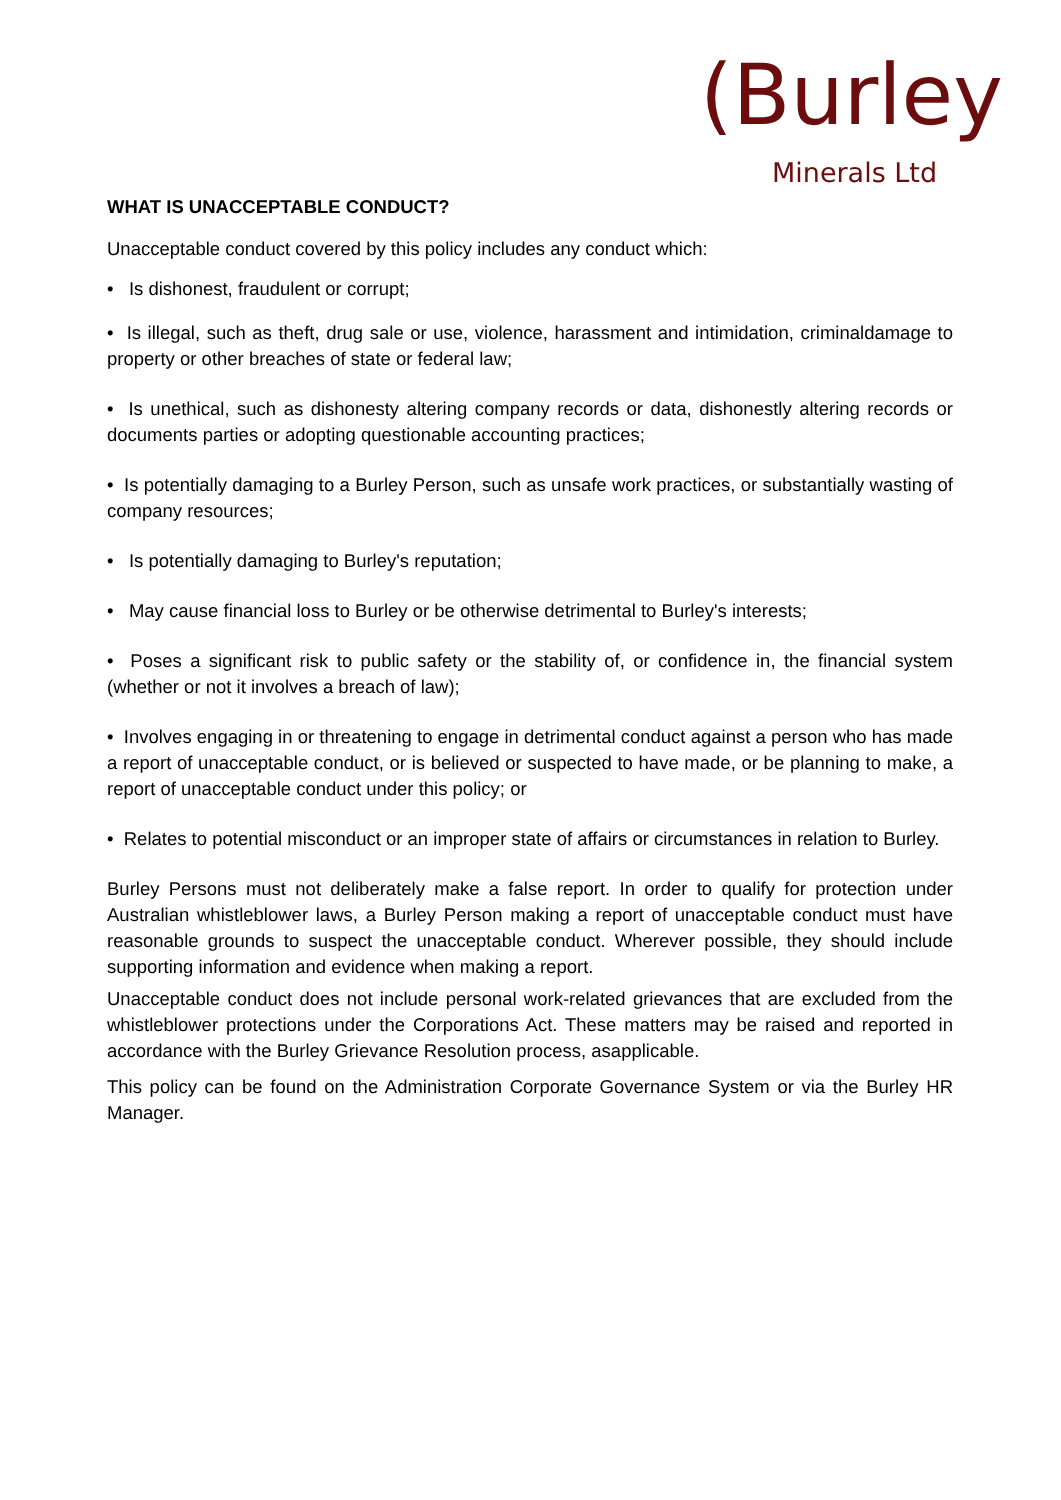(Burley
Minerals Ltd
WHAT IS UNACCEPTABLE CONDUCT?
Unacceptable conduct covered by this policy includes any conduct which:
• Is dishonest, fraudulent or corrupt;
• Is illegal, such as theft, drug sale or use, violence, harassment and intimidation, criminaldamage to property or other breaches of state or federal law;
• Is unethical, such as dishonesty altering company records or data, dishonestly altering records or documents parties or adopting questionable accounting practices;
• Is potentially damaging to a Burley Person, such as unsafe work practices, or substantially wasting of company resources;
• Is potentially damaging to Burley's reputation;
• May cause financial loss to Burley or be otherwise detrimental to Burley's interests;
• Poses a significant risk to public safety or the stability of, or confidence in, the financial system (whether or not it involves a breach of law);
• Involves engaging in or threatening to engage in detrimental conduct against a person who has made a report of unacceptable conduct, or is believed or suspected to have made, or be planning to make, a report of unacceptable conduct under this policy; or
• Relates to potential misconduct or an improper state of affairs or circumstances in relation to Burley.
Burley Persons must not deliberately make a false report. In order to qualify for protection under Australian whistleblower laws, a Burley Person making a report of unacceptable conduct must have reasonable grounds to suspect the unacceptable conduct. Wherever possible, they should include supporting information and evidence when making a report.
Unacceptable conduct does not include personal work-related grievances that are excluded from the whistleblower protections under the Corporations Act. These matters may be raised and reported in accordance with the Burley Grievance Resolution process, asapplicable.
This policy can be found on the Administration Corporate Governance System or via the Burley HR Manager.